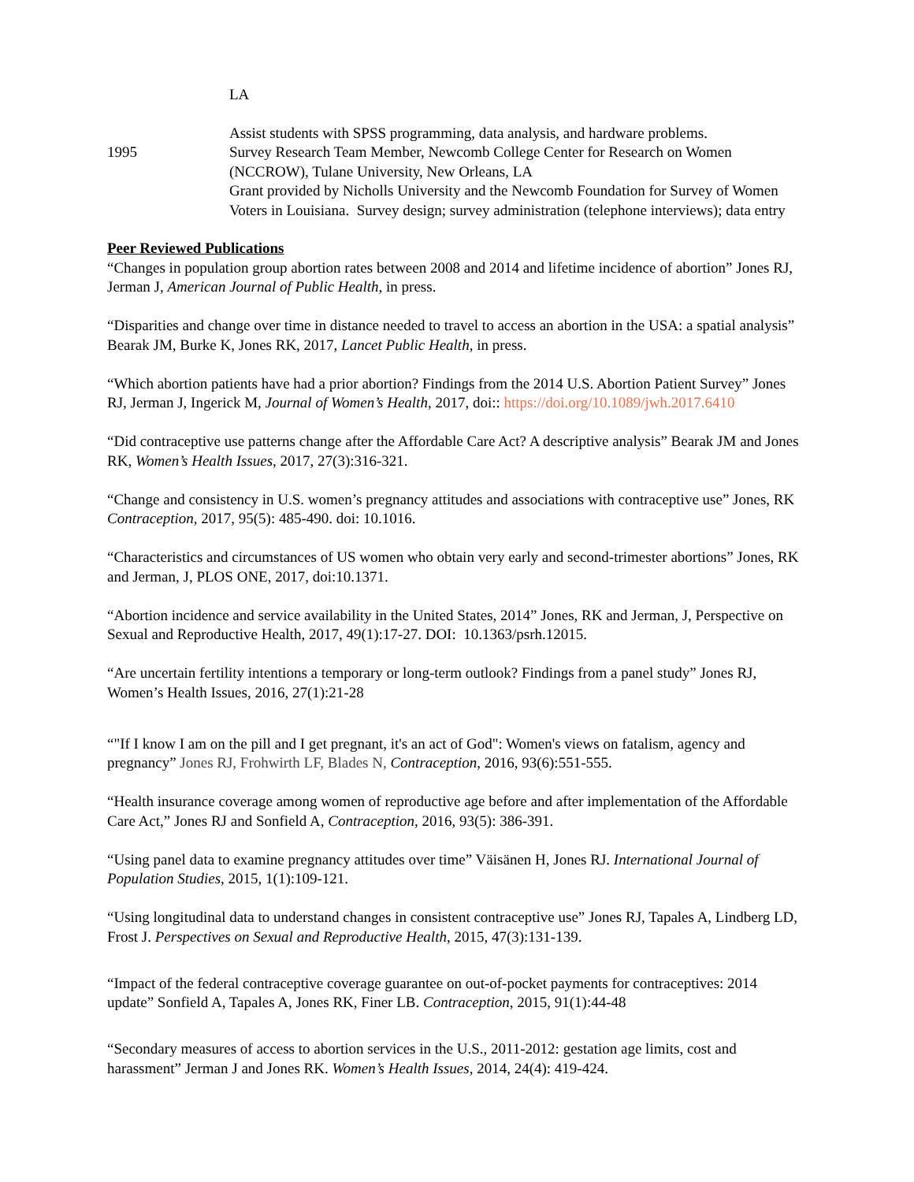LA
Assist students with SPSS programming, data analysis, and hardware problems.
1995 Survey Research Team Member, Newcomb College Center for Research on Women (NCCROW), Tulane University, New Orleans, LA
Grant provided by Nicholls University and the Newcomb Foundation for Survey of Women Voters in Louisiana. Survey design; survey administration (telephone interviews); data entry
Peer Reviewed Publications
“Changes in population group abortion rates between 2008 and 2014 and lifetime incidence of abortion” Jones RJ, Jerman J, American Journal of Public Health, in press.
“Disparities and change over time in distance needed to travel to access an abortion in the USA: a spatial analysis” Bearak JM, Burke K, Jones RK, 2017, Lancet Public Health, in press.
“Which abortion patients have had a prior abortion? Findings from the 2014 U.S. Abortion Patient Survey” Jones RJ, Jerman J, Ingerick M, Journal of Women’s Health, 2017, doi:: https://doi.org/10.1089/jwh.2017.6410
“Did contraceptive use patterns change after the Affordable Care Act? A descriptive analysis” Bearak JM and Jones RK, Women’s Health Issues, 2017, 27(3):316-321.
“Change and consistency in U.S. women’s pregnancy attitudes and associations with contraceptive use” Jones, RK Contraception, 2017, 95(5): 485-490. doi: 10.1016.
“Characteristics and circumstances of US women who obtain very early and second-trimester abortions” Jones, RK and Jerman, J, PLOS ONE, 2017, doi:10.1371.
“Abortion incidence and service availability in the United States, 2014” Jones, RK and Jerman, J, Perspective on Sexual and Reproductive Health, 2017, 49(1):17-27. DOI: 10.1363/psrh.12015.
“Are uncertain fertility intentions a temporary or long-term outlook? Findings from a panel study” Jones RJ, Women’s Health Issues, 2016, 27(1):21-28
“"If I know I am on the pill and I get pregnant, it's an act of God": Women's views on fatalism, agency and pregnancy” Jones RJ, Frohwirth LF, Blades N, Contraception, 2016, 93(6):551-555.
“Health insurance coverage among women of reproductive age before and after implementation of the Affordable Care Act,” Jones RJ and Sonfield A, Contraception, 2016, 93(5): 386-391.
“Using panel data to examine pregnancy attitudes over time” Väisänen H, Jones RJ. International Journal of Population Studies, 2015, 1(1):109-121.
“Using longitudinal data to understand changes in consistent contraceptive use” Jones RJ, Tapales A, Lindberg LD, Frost J. Perspectives on Sexual and Reproductive Health, 2015, 47(3):131-139.
“Impact of the federal contraceptive coverage guarantee on out-of-pocket payments for contraceptives: 2014 update” Sonfield A, Tapales A, Jones RK, Finer LB. Contraception, 2015, 91(1):44-48
“Secondary measures of access to abortion services in the U.S., 2011-2012: gestation age limits, cost and harassment” Jerman J and Jones RK. Women’s Health Issues, 2014, 24(4): 419-424.